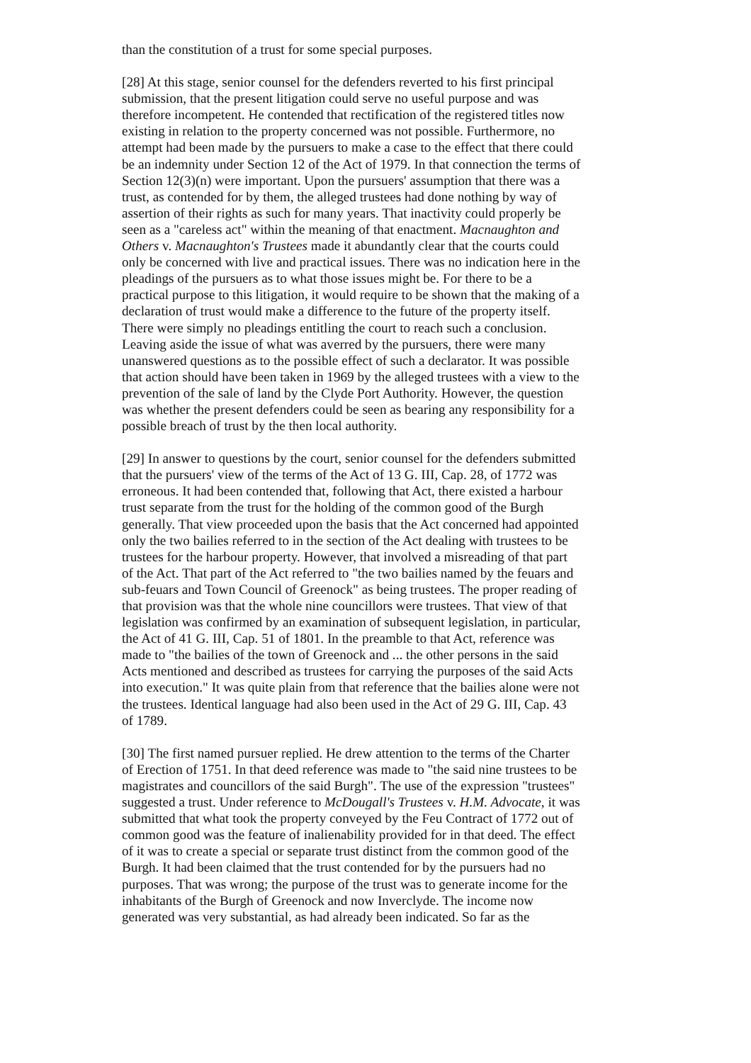than the constitution of a trust for some special purposes.
[28] At this stage, senior counsel for the defenders reverted to his first principal submission, that the present litigation could serve no useful purpose and was therefore incompetent. He contended that rectification of the registered titles now existing in relation to the property concerned was not possible. Furthermore, no attempt had been made by the pursuers to make a case to the effect that there could be an indemnity under Section 12 of the Act of 1979. In that connection the terms of Section 12(3)(n) were important. Upon the pursuers' assumption that there was a trust, as contended for by them, the alleged trustees had done nothing by way of assertion of their rights as such for many years. That inactivity could properly be seen as a "careless act" within the meaning of that enactment. Macnaughton and Others v. Macnaughton's Trustees made it abundantly clear that the courts could only be concerned with live and practical issues. There was no indication here in the pleadings of the pursuers as to what those issues might be. For there to be a practical purpose to this litigation, it would require to be shown that the making of a declaration of trust would make a difference to the future of the property itself. There were simply no pleadings entitling the court to reach such a conclusion. Leaving aside the issue of what was averred by the pursuers, there were many unanswered questions as to the possible effect of such a declarator. It was possible that action should have been taken in 1969 by the alleged trustees with a view to the prevention of the sale of land by the Clyde Port Authority. However, the question was whether the present defenders could be seen as bearing any responsibility for a possible breach of trust by the then local authority.
[29] In answer to questions by the court, senior counsel for the defenders submitted that the pursuers' view of the terms of the Act of 13 G. III, Cap. 28, of 1772 was erroneous. It had been contended that, following that Act, there existed a harbour trust separate from the trust for the holding of the common good of the Burgh generally. That view proceeded upon the basis that the Act concerned had appointed only the two bailies referred to in the section of the Act dealing with trustees to be trustees for the harbour property. However, that involved a misreading of that part of the Act. That part of the Act referred to "the two bailies named by the feuars and sub-feuars and Town Council of Greenock" as being trustees. The proper reading of that provision was that the whole nine councillors were trustees. That view of that legislation was confirmed by an examination of subsequent legislation, in particular, the Act of 41 G. III, Cap. 51 of 1801. In the preamble to that Act, reference was made to "the bailies of the town of Greenock and ... the other persons in the said Acts mentioned and described as trustees for carrying the purposes of the said Acts into execution." It was quite plain from that reference that the bailies alone were not the trustees. Identical language had also been used in the Act of 29 G. III, Cap. 43 of 1789.
[30] The first named pursuer replied. He drew attention to the terms of the Charter of Erection of 1751. In that deed reference was made to "the said nine trustees to be magistrates and councillors of the said Burgh". The use of the expression "trustees" suggested a trust. Under reference to McDougall's Trustees v. H.M. Advocate, it was submitted that what took the property conveyed by the Feu Contract of 1772 out of common good was the feature of inalienability provided for in that deed. The effect of it was to create a special or separate trust distinct from the common good of the Burgh. It had been claimed that the trust contended for by the pursuers had no purposes. That was wrong; the purpose of the trust was to generate income for the inhabitants of the Burgh of Greenock and now Inverclyde. The income now generated was very substantial, as had already been indicated. So far as the